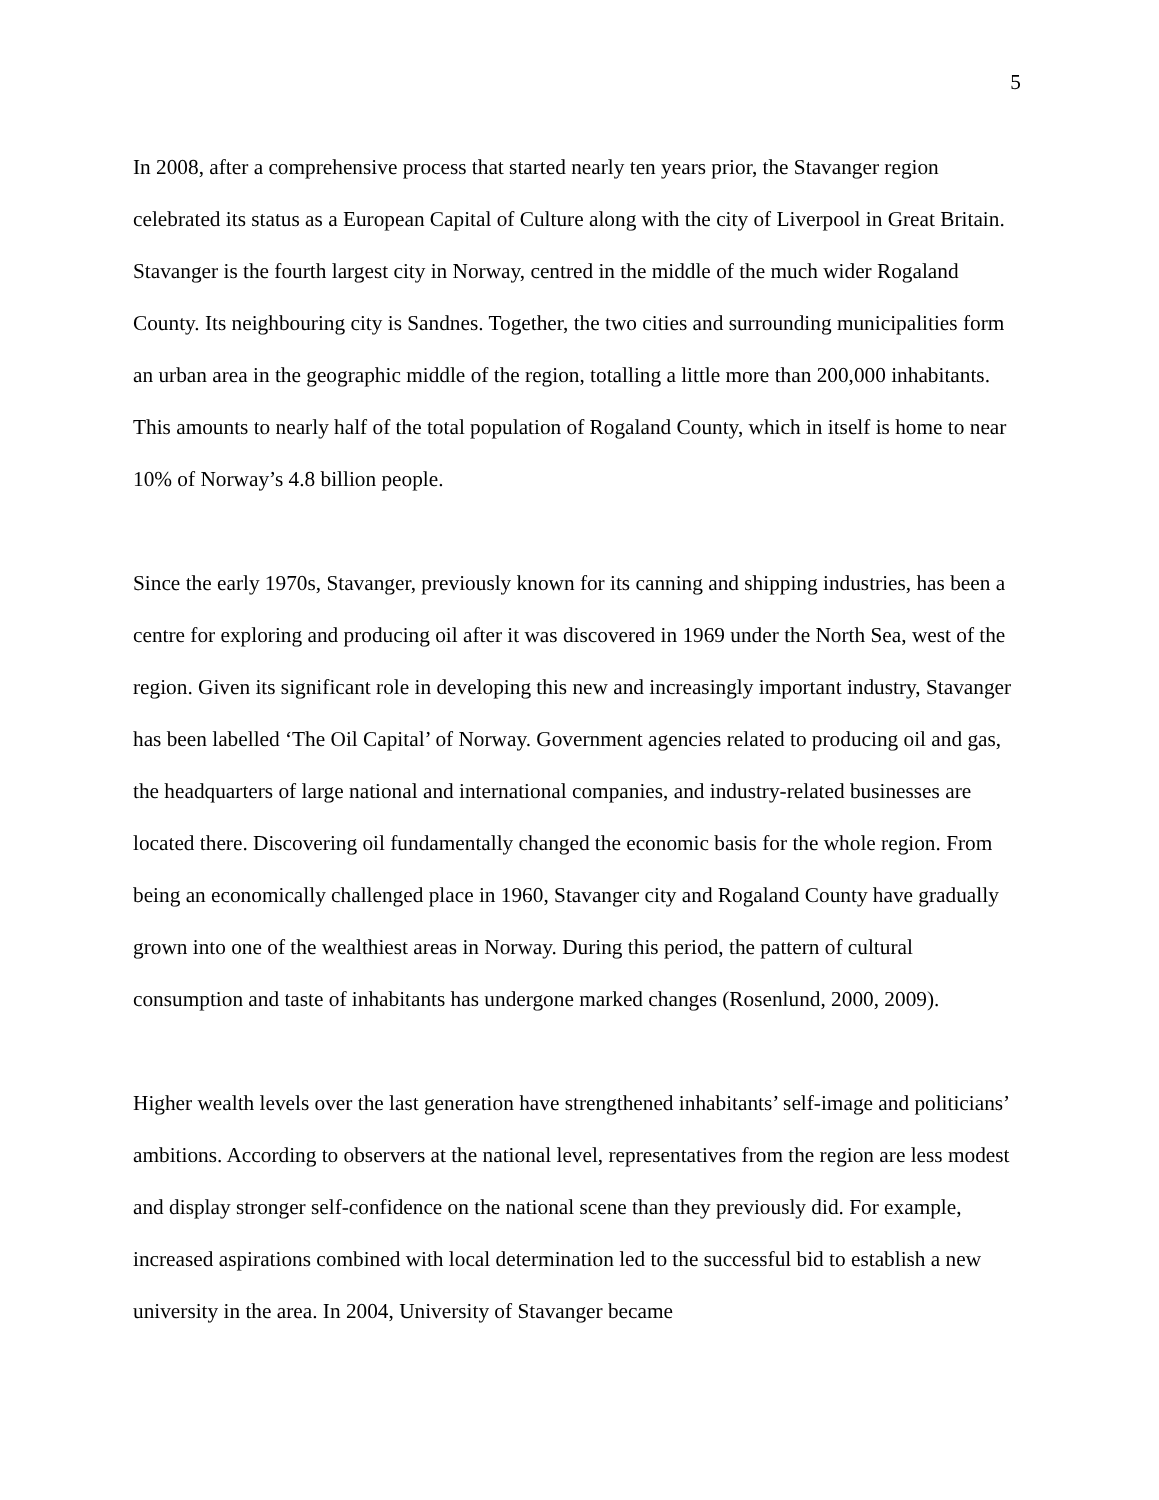5
In 2008, after a comprehensive process that started nearly ten years prior, the Stavanger region celebrated its status as a European Capital of Culture along with the city of Liverpool in Great Britain. Stavanger is the fourth largest city in Norway, centred in the middle of the much wider Rogaland County. Its neighbouring city is Sandnes. Together, the two cities and surrounding municipalities form an urban area in the geographic middle of the region, totalling a little more than 200,000 inhabitants. This amounts to nearly half of the total population of Rogaland County, which in itself is home to near 10% of Norway’s 4.8 billion people.
Since the early 1970s, Stavanger, previously known for its canning and shipping industries, has been a centre for exploring and producing oil after it was discovered in 1969 under the North Sea, west of the region. Given its significant role in developing this new and increasingly important industry, Stavanger has been labelled ‘The Oil Capital’ of Norway. Government agencies related to producing oil and gas, the headquarters of large national and international companies, and industry-related businesses are located there. Discovering oil fundamentally changed the economic basis for the whole region. From being an economically challenged place in 1960, Stavanger city and Rogaland County have gradually grown into one of the wealthiest areas in Norway. During this period, the pattern of cultural consumption and taste of inhabitants has undergone marked changes (Rosenlund, 2000, 2009).
Higher wealth levels over the last generation have strengthened inhabitants’ self-image and politicians’ ambitions. According to observers at the national level, representatives from the region are less modest and display stronger self-confidence on the national scene than they previously did. For example, increased aspirations combined with local determination led to the successful bid to establish a new university in the area. In 2004, University of Stavanger became